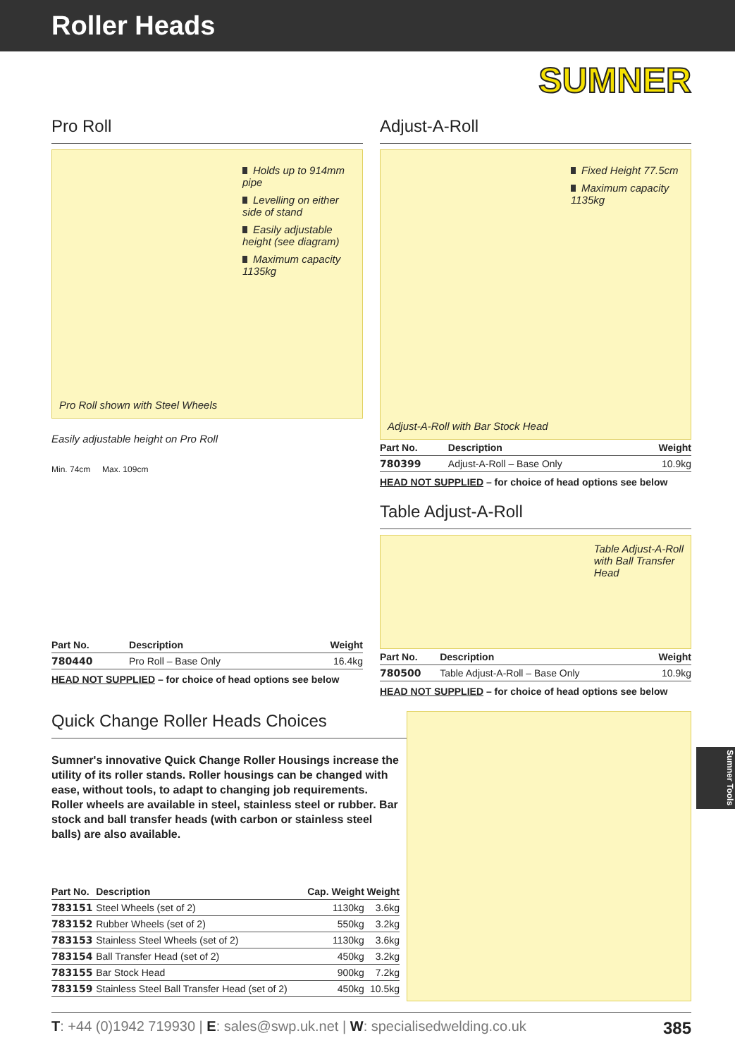Roller Heads
SUMNER
Pro Roll
Holds up to 914mm pipe
Levelling on either side of stand
Easily adjustable height (see diagram)
Maximum capacity 1135kg
Pro Roll shown with Steel Wheels
Easily adjustable height on Pro Roll
Min. 74cm Max. 109cm
| Part No. | Description | Weight |
| --- | --- | --- |
| 780440 | Pro Roll – Base Only | 16.4kg |
HEAD NOT SUPPLIED – for choice of head options see below
Adjust-A-Roll
Fixed Height 77.5cm
Maximum capacity 1135kg
Adjust-A-Roll with Bar Stock Head
| Part No. | Description | Weight |
| --- | --- | --- |
| 780399 | Adjust-A-Roll – Base Only | 10.9kg |
HEAD NOT SUPPLIED – for choice of head options see below
Table Adjust-A-Roll
Table Adjust-A-Roll
with Ball Transfer
Head
| Part No. | Description | Weight |
| --- | --- | --- |
| 780500 | Table Adjust-A-Roll – Base Only | 10.9kg |
HEAD NOT SUPPLIED – for choice of head options see below
Quick Change Roller Heads Choices
Sumner's innovative Quick Change Roller Housings increase the utility of its roller stands. Roller housings can be changed with ease, without tools, to adapt to changing job requirements. Roller wheels are available in steel, stainless steel or rubber. Bar stock and ball transfer heads (with carbon or stainless steel balls) are also available.
| Part No. | Description | Cap. Weight | Weight |
| --- | --- | --- | --- |
| 783151 | Steel Wheels (set of 2) | 1130kg | 3.6kg |
| 783152 | Rubber Wheels (set of 2) | 550kg | 3.2kg |
| 783153 | Stainless Steel Wheels (set of 2) | 1130kg | 3.6kg |
| 783154 | Ball Transfer Head (set of 2) | 450kg | 3.2kg |
| 783155 | Bar Stock Head | 900kg | 7.2kg |
| 783159 | Stainless Steel Ball Transfer Head (set of 2) | 450kg | 10.5kg |
Sumner Tools
T: +44 (0)1942 719930 | E: sales@swp.uk.net | W: specialisedwelding.co.uk 385